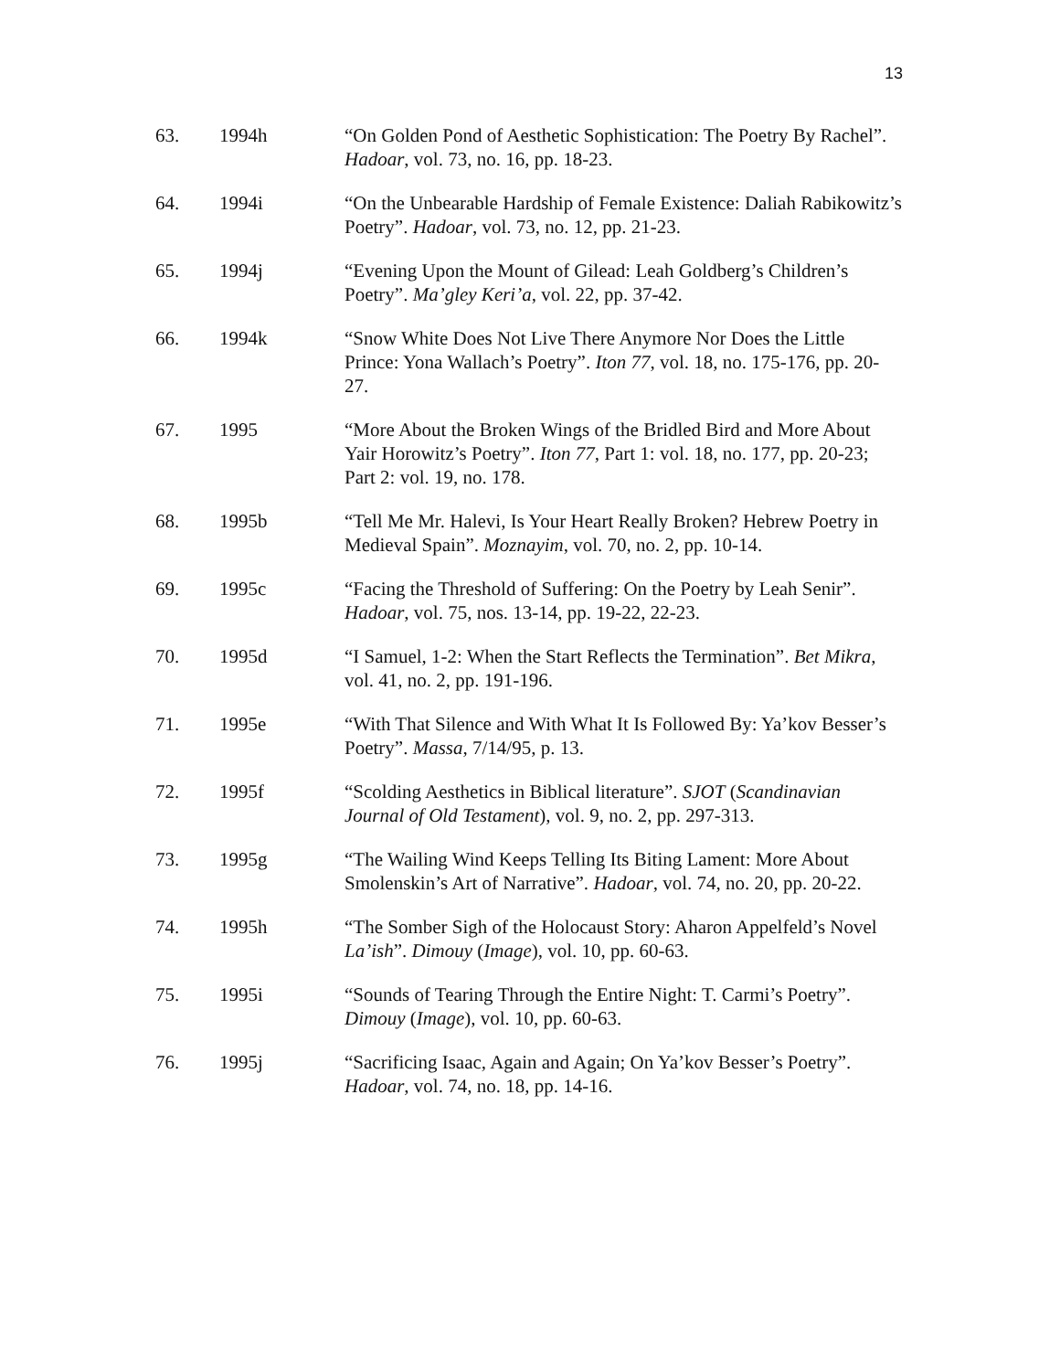13
63. 1994h “On Golden Pond of Aesthetic Sophistication: The Poetry By Rachel”. Hadoar, vol. 73, no. 16, pp. 18-23.
64. 1994i “On the Unbearable Hardship of Female Existence: Daliah Rabikowitz’s Poetry”. Hadoar, vol. 73, no. 12, pp. 21-23.
65. 1994j “Evening Upon the Mount of Gilead: Leah Goldberg’s Children’s Poetry”. Ma’gley Keri’a, vol. 22, pp. 37-42.
66. 1994k “Snow White Does Not Live There Anymore Nor Does the Little Prince: Yona Wallach’s Poetry”. Iton 77, vol. 18, no. 175-176, pp. 20-27.
67. 1995 “More About the Broken Wings of the Bridled Bird and More About Yair Horowitz’s Poetry”. Iton 77, Part 1: vol. 18, no. 177, pp. 20-23; Part 2: vol. 19, no. 178.
68. 1995b “Tell Me Mr. Halevi, Is Your Heart Really Broken? Hebrew Poetry in Medieval Spain”. Moznayim, vol. 70, no. 2, pp. 10-14.
69. 1995c “Facing the Threshold of Suffering: On the Poetry by Leah Senir”. Hadoar, vol. 75, nos. 13-14, pp. 19-22, 22-23.
70. 1995d “I Samuel, 1-2: When the Start Reflects the Termination”. Bet Mikra, vol. 41, no. 2, pp. 191-196.
71. 1995e “With That Silence and With What It Is Followed By: Ya’kov Besser’s Poetry”. Massa, 7/14/95, p. 13.
72. 1995f “Scolding Aesthetics in Biblical literature”. SJOT (Scandinavian Journal of Old Testament), vol. 9, no. 2, pp. 297-313.
73. 1995g “The Wailing Wind Keeps Telling Its Biting Lament: More About Smolenskin’s Art of Narrative”. Hadoar, vol. 74, no. 20, pp. 20-22.
74. 1995h “The Somber Sigh of the Holocaust Story: Aharon Appelfeld’s Novel La’ish”. Dimouy (Image), vol. 10, pp. 60-63.
75. 1995i “Sounds of Tearing Through the Entire Night: T. Carmi’s Poetry”. Dimouy (Image), vol. 10, pp. 60-63.
76. 1995j “Sacrificing Isaac, Again and Again; On Ya’kov Besser’s Poetry”. Hadoar, vol. 74, no. 18, pp. 14-16.